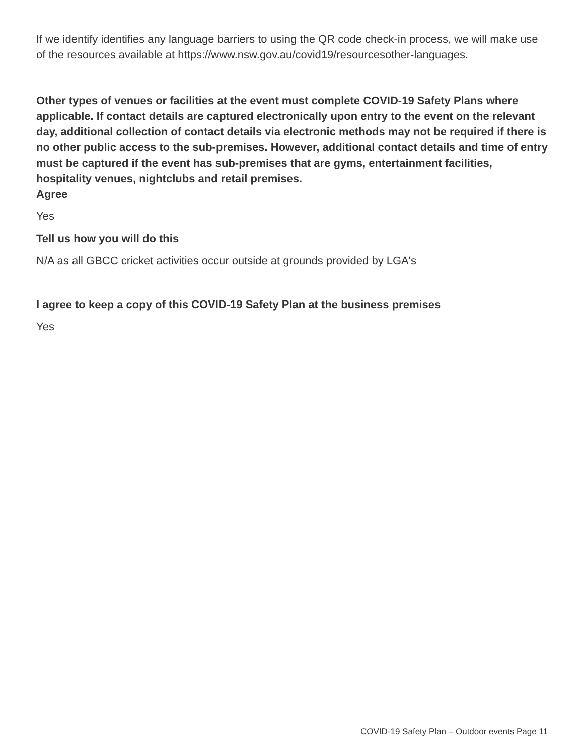If we identify identifies any language barriers to using the QR code check-in process, we will make use of the resources available at https://www.nsw.gov.au/covid19/resourcesother-languages.
Other types of venues or facilities at the event must complete COVID-19 Safety Plans where applicable. If contact details are captured electronically upon entry to the event on the relevant day, additional collection of contact details via electronic methods may not be required if there is no other public access to the sub-premises. However, additional contact details and time of entry must be captured if the event has sub-premises that are gyms, entertainment facilities, hospitality venues, nightclubs and retail premises.
Agree
Yes
Tell us how you will do this
N/A as all GBCC cricket activities occur outside at grounds provided by LGA's
I agree to keep a copy of this COVID-19 Safety Plan at the business premises
Yes
COVID-19 Safety Plan – Outdoor events Page 11